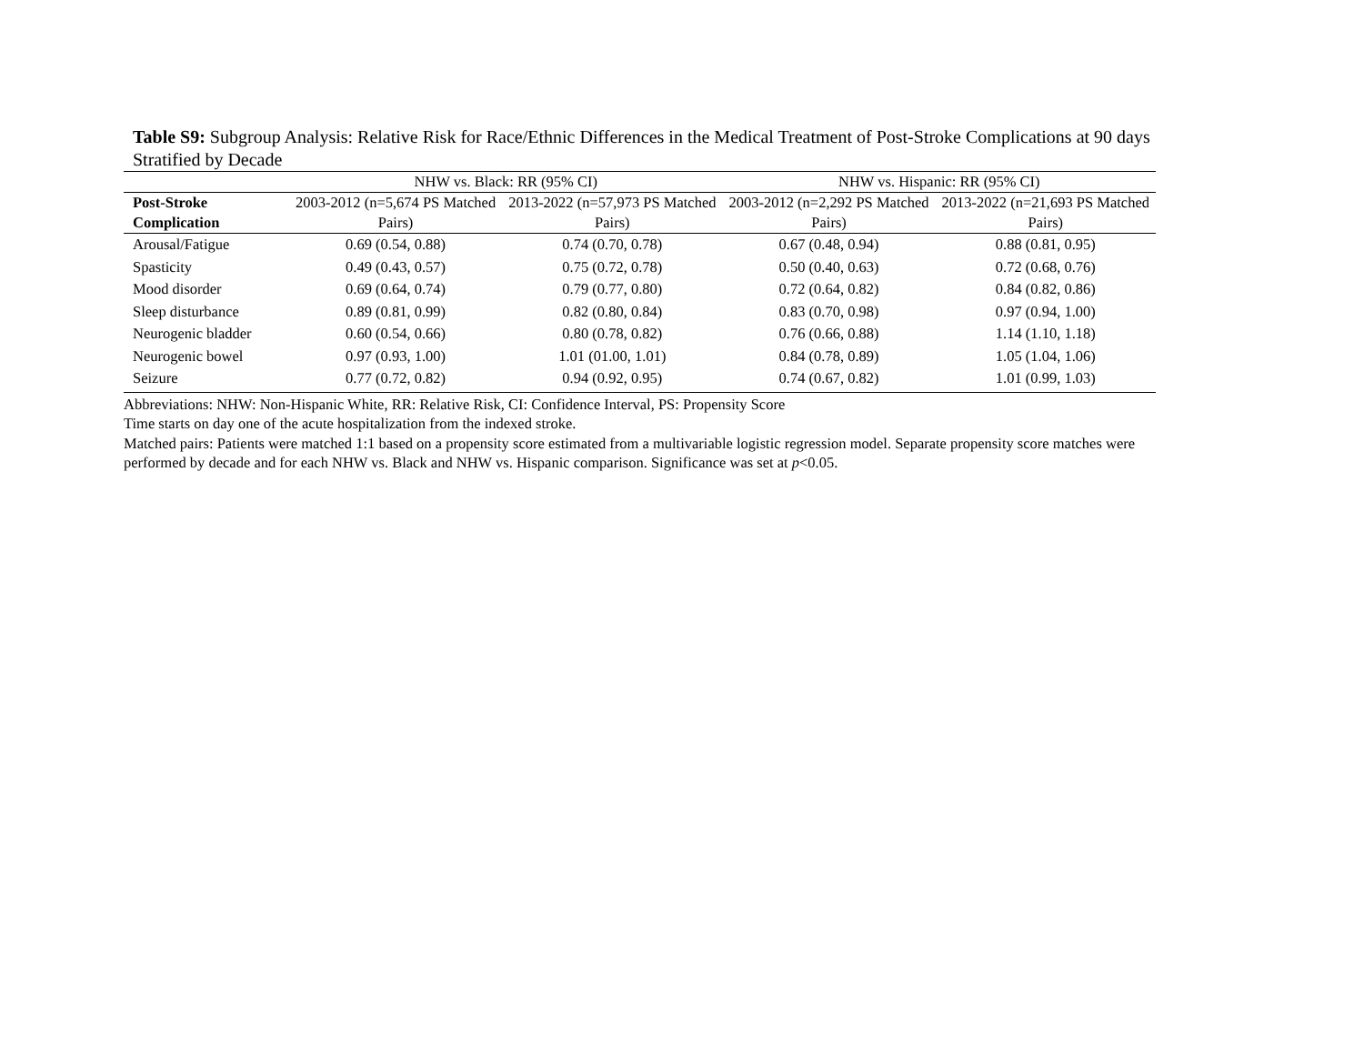Table S9: Subgroup Analysis: Relative Risk for Race/Ethnic Differences in the Medical Treatment of Post-Stroke Complications at 90 days Stratified by Decade
| | NHW vs. Black: RR (95% CI) | | NHW vs. Hispanic: RR (95% CI) | |
| --- | --- | --- | --- | --- |
| Post-Stroke Complication | 2003-2012 (n=5,674 PS Matched Pairs) | 2013-2022 (n=57,973 PS Matched Pairs) | 2003-2012 (n=2,292 PS Matched Pairs) | 2013-2022 (n=21,693 PS Matched Pairs) |
| Arousal/Fatigue | 0.69 (0.54, 0.88) | 0.74 (0.70, 0.78) | 0.67 (0.48, 0.94) | 0.88 (0.81, 0.95) |
| Spasticity | 0.49 (0.43, 0.57) | 0.75 (0.72, 0.78) | 0.50 (0.40, 0.63) | 0.72 (0.68, 0.76) |
| Mood disorder | 0.69 (0.64, 0.74) | 0.79 (0.77, 0.80) | 0.72 (0.64, 0.82) | 0.84 (0.82, 0.86) |
| Sleep disturbance | 0.89 (0.81, 0.99) | 0.82 (0.80, 0.84) | 0.83 (0.70, 0.98) | 0.97 (0.94, 1.00) |
| Neurogenic bladder | 0.60 (0.54, 0.66) | 0.80 (0.78, 0.82) | 0.76 (0.66, 0.88) | 1.14 (1.10, 1.18) |
| Neurogenic bowel | 0.97 (0.93, 1.00) | 1.01 (01.00, 1.01) | 0.84 (0.78, 0.89) | 1.05 (1.04, 1.06) |
| Seizure | 0.77 (0.72, 0.82) | 0.94 (0.92, 0.95) | 0.74 (0.67, 0.82) | 1.01 (0.99, 1.03) |
Abbreviations: NHW: Non-Hispanic White, RR: Relative Risk, CI: Confidence Interval, PS: Propensity Score
Time starts on day one of the acute hospitalization from the indexed stroke.
Matched pairs: Patients were matched 1:1 based on a propensity score estimated from a multivariable logistic regression model. Separate propensity score matches were performed by decade and for each NHW vs. Black and NHW vs. Hispanic comparison. Significance was set at p<0.05.